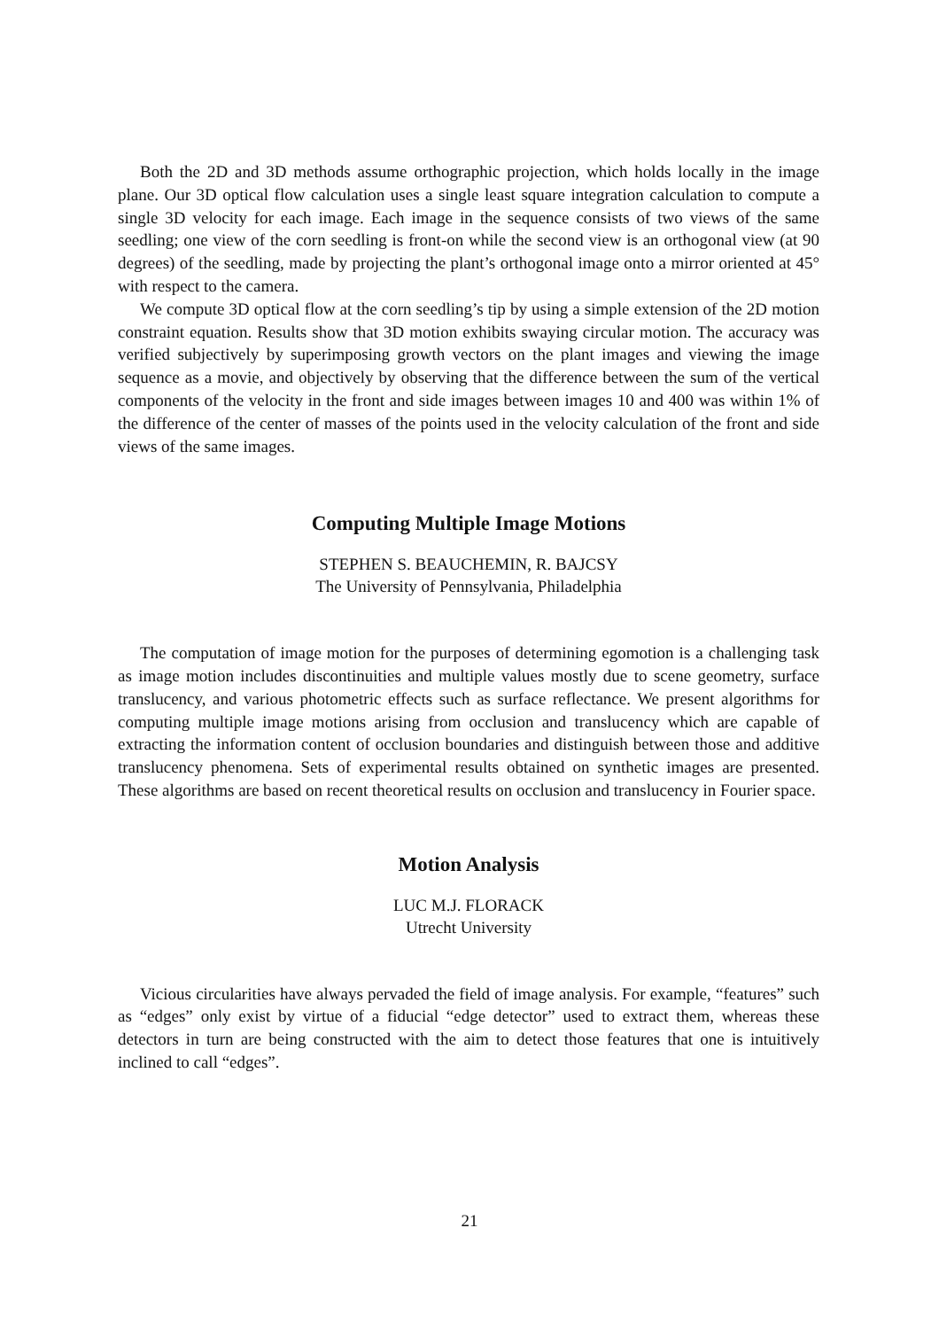Both the 2D and 3D methods assume orthographic projection, which holds locally in the image plane. Our 3D optical flow calculation uses a single least square integration calculation to compute a single 3D velocity for each image. Each image in the sequence consists of two views of the same seedling; one view of the corn seedling is front-on while the second view is an orthogonal view (at 90 degrees) of the seedling, made by projecting the plant’s orthogonal image onto a mirror oriented at 45° with respect to the camera.
We compute 3D optical flow at the corn seedling’s tip by using a simple extension of the 2D motion constraint equation. Results show that 3D motion exhibits swaying circular motion. The accuracy was verified subjectively by superimposing growth vectors on the plant images and viewing the image sequence as a movie, and objectively by observing that the difference between the sum of the vertical components of the velocity in the front and side images between images 10 and 400 was within 1% of the difference of the center of masses of the points used in the velocity calculation of the front and side views of the same images.
Computing Multiple Image Motions
STEPHEN S. BEAUCHEMIN, R. BAJCSY
The University of Pennsylvania, Philadelphia
The computation of image motion for the purposes of determining egomotion is a challenging task as image motion includes discontinuities and multiple values mostly due to scene geometry, surface translucency, and various photometric effects such as surface reflectance. We present algorithms for computing multiple image motions arising from occlusion and translucency which are capable of extracting the information content of occlusion boundaries and distinguish between those and additive translucency phenomena. Sets of experimental results obtained on synthetic images are presented. These algorithms are based on recent theoretical results on occlusion and translucency in Fourier space.
Motion Analysis
LUC M.J. FLORACK
Utrecht University
Vicious circularities have always pervaded the field of image analysis. For example, “features” such as “edges” only exist by virtue of a fiducial “edge detector” used to extract them, whereas these detectors in turn are being constructed with the aim to detect those features that one is intuitively inclined to call “edges”.
21